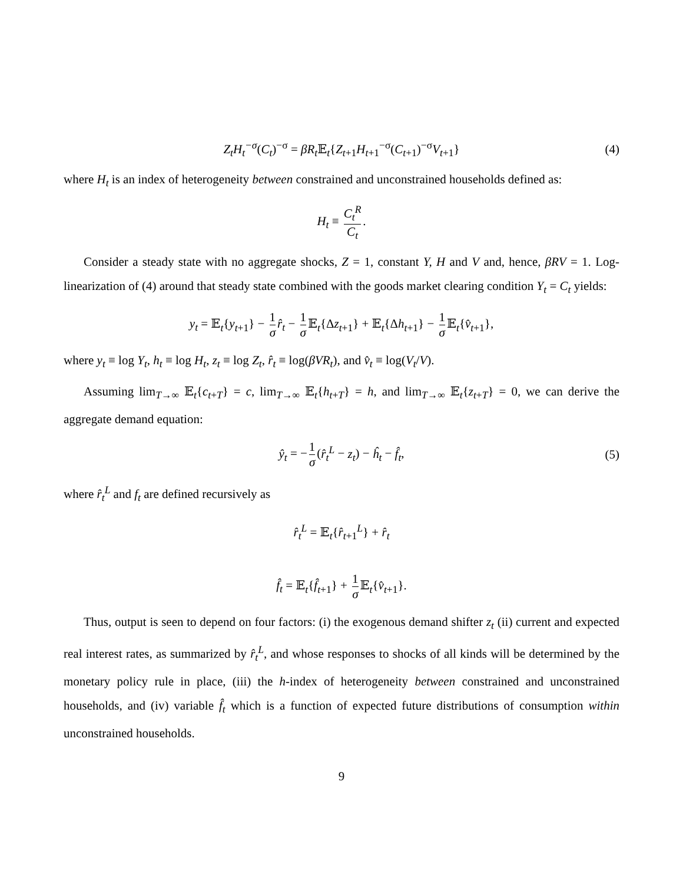Z<sub>t</sub>H<sub>t</sub><sup>−σ</sup>(C<sub>t</sub>)<sup>−σ</sup> = βR<sub>t</sub> 𝔼<sub>t</sub>{Z<sub>t+1</sub>H<sub>t+1</sub><sup>−σ</sup>(C<sub>t+1</sub>)<sup>−σ</sup>V<sub>t+1</sub>} (4)
where H<sub>t</sub> is an index of heterogeneity between constrained and unconstrained households defined as:
H<sub>t</sub> ≡ C<sub>t</sub><sup>R</sup> C<sub>t</sub>.
Consider a steady state with no aggregate shocks, Z = 1, constant Y, H and V and, hence, βRV = 1. Log-linearization of (4) around that steady state combined with the goods market clearing condition Y<sub>t</sub> = C<sub>t</sub> yields:
y<sub>t</sub> = 𝔼<sub>t</sub>{y<sub>t+1</sub>} − 1 σ r̂<sub>t</sub> − 1 σ 𝔼<sub>t</sub>{Δz<sub>t+1</sub>} + 𝔼<sub>t</sub>{Δh<sub>t+1</sub>} − 1 σ 𝔼<sub>t</sub>{v̂<sub>t+1</sub>},
where y<sub>t</sub> ≡ log Y<sub>t</sub>, h<sub>t</sub> ≡ log H<sub>t</sub>, z<sub>t</sub> ≡ log Z<sub>t</sub>, r̂<sub>t</sub> ≡ log(βVR<sub>t</sub>), and v̂<sub>t</sub> ≡ log(V<sub>t</sub>/V).
Assuming lim<sub>T→∞</sub> 𝔼<sub>t</sub>{c<sub>t+T</sub>} = c, lim<sub>T→∞</sub> 𝔼<sub>t</sub>{h<sub>t+T</sub>} = h, and lim<sub>T→∞</sub> 𝔼<sub>t</sub>{z<sub>t+T</sub>} = 0, we can derive the aggregate demand equation:
ŷ<sub>t</sub> = − 1 σ (r̂<sub>t</sub><sup>L</sup> − z<sub>t</sub>) − ĥ<sub>t</sub> − f̂<sub>t</sub>, (5)
where r̂<sub>t</sub><sup>L</sup> and f<sub>t</sub> are defined recursively as
r̂<sub>t</sub><sup>L</sup> = 𝔼<sub>t</sub>{r̂<sub>t+1</sub><sup>L</sup>} + r̂<sub>t</sub>
f̂<sub>t</sub> = 𝔼<sub>t</sub>{f̂<sub>t+1</sub>} + 1 σ 𝔼<sub>t</sub>{v̂<sub>t+1</sub>}.
Thus, output is seen to depend on four factors: (i) the exogenous demand shifter z<sub>t</sub> (ii) current and expected real interest rates, as summarized by r̂<sub>t</sub><sup>L</sup>, and whose responses to shocks of all kinds will be determined by the monetary policy rule in place, (iii) the h-index of heterogeneity between constrained and unconstrained households, and (iv) variable f̂<sub>t</sub> which is a function of expected future distributions of consumption within unconstrained households.
9